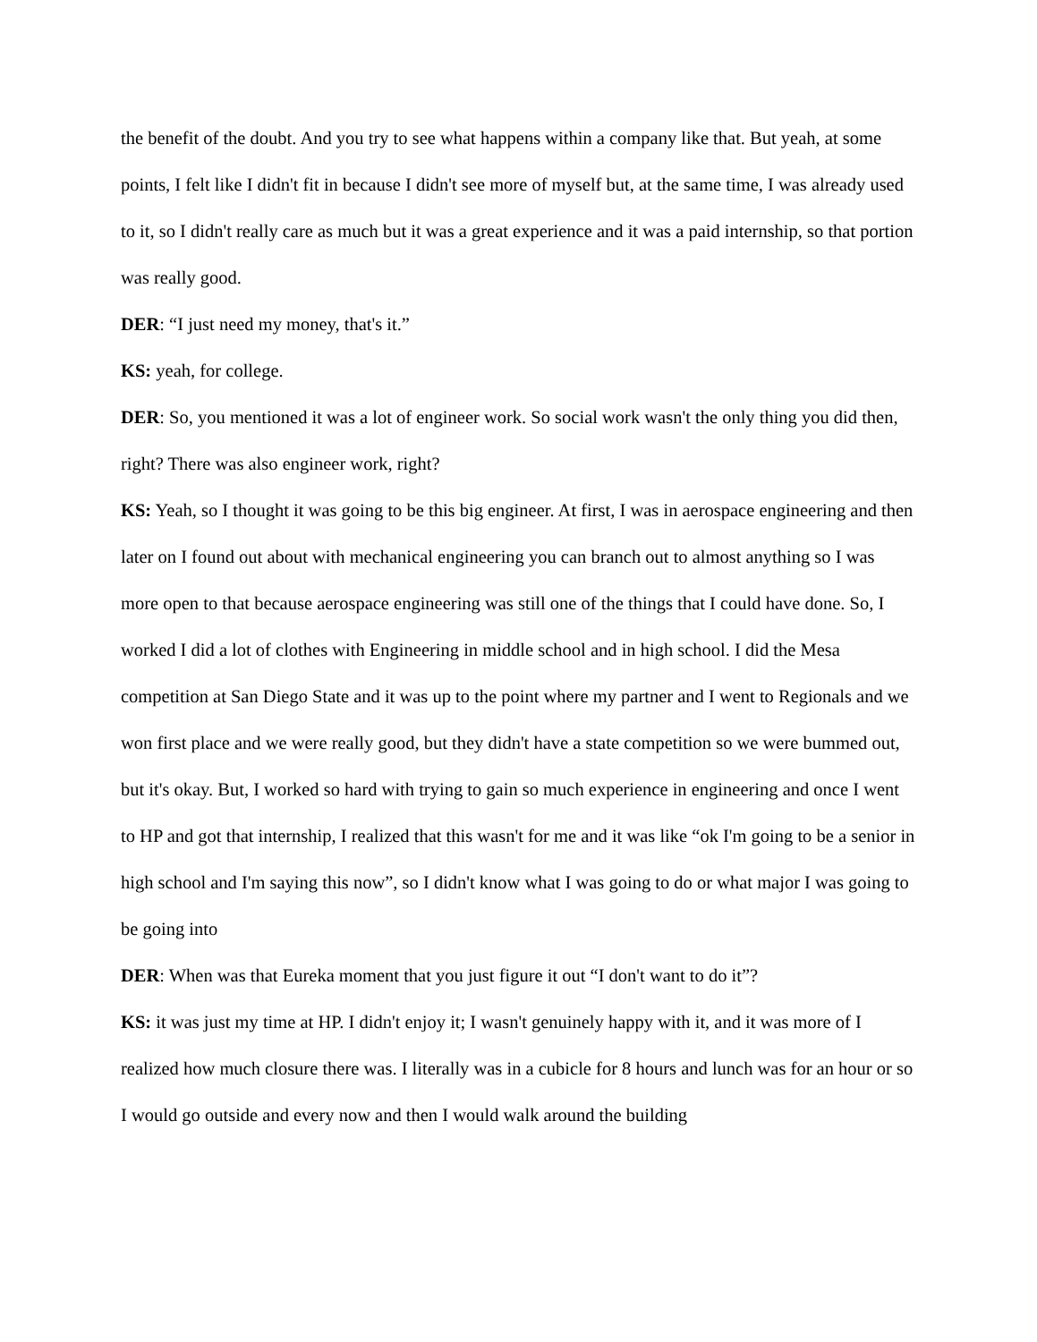the benefit of the doubt. And you try to see what happens within a company like that. But yeah, at some points, I felt like I didn't fit in because I didn't see more of myself but, at the same time, I was already used to it, so I didn't really care as much but it was a great experience and it was a paid internship, so that portion was really good.
DER: “I just need my money, that's it.”
KS: yeah, for college.
DER: So, you mentioned it was a lot of engineer work. So social work wasn't the only thing you did then, right? There was also engineer work, right?
KS: Yeah, so I thought it was going to be this big engineer. At first, I was in aerospace engineering and then later on I found out about with mechanical engineering you can branch out to almost anything so I was more open to that because aerospace engineering was still one of the things that I could have done. So, I worked I did a lot of clothes with Engineering in middle school and in high school. I did the Mesa competition at San Diego State and it was up to the point where my partner and I went to Regionals and we won first place and we were really good, but they didn't have a state competition so we were bummed out, but it's okay. But, I worked so hard with trying to gain so much experience in engineering and once I went to HP and got that internship, I realized that this wasn't for me and it was like “ok I'm going to be a senior in high school and I'm saying this now”, so I didn't know what I was going to do or what major I was going to be going into
DER: When was that Eureka moment that you just figure it out “I don't want to do it”?
KS: it was just my time at HP. I didn't enjoy it; I wasn't genuinely happy with it, and it was more of I realized how much closure there was. I literally was in a cubicle for 8 hours and lunch was for an hour or so I would go outside and every now and then I would walk around the building